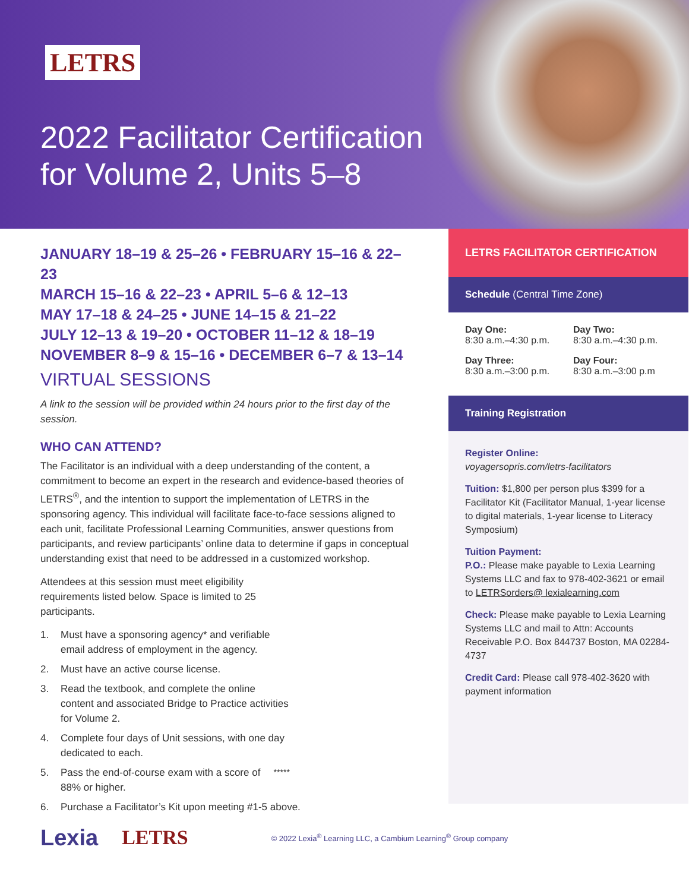LETRS
2022 Facilitator Certification
for Volume 2, Units 5–8
JANUARY 18–19 & 25–26 • FEBRUARY 15–16 & 22–23
MARCH 15–16 & 22–23 • APRIL 5–6 & 12–13
MAY 17–18 & 24–25 • JUNE 14–15 & 21–22
JULY 12–13 & 19–20 • OCTOBER 11–12 & 18–19
NOVEMBER 8–9 & 15–16 • DECEMBER 6–7 & 13–14
VIRTUAL SESSIONS
A link to the session will be provided within 24 hours prior to the first day of the session.
WHO CAN ATTEND?
The Facilitator is an individual with a deep understanding of the content, a commitment to become an expert in the research and evidence-based theories of LETRS<sup>®</sup>, and the intention to support the implementation of LETRS in the sponsoring agency. This individual will facilitate face-to-face sessions aligned to each unit, facilitate Professional Learning Communities, answer questions from participants, and review participants’ online data to determine if gaps in conceptual understanding exist that need to be addressed in a customized workshop.
Attendees at this session must meet eligibility requirements listed below. Space is limited to 25 participants.
1. Must have a sponsoring agency* and verifiable email address of employment in the agency.
2. Must have an active course license.
3. Read the textbook, and complete the online content and associated Bridge to Practice activities for Volume 2.
4. Complete four days of Unit sessions, with one day dedicated to each.
5. Pass the end-of-course exam with a score of 88% or higher.<sup>**</sup><sup>***</sup>
6. Purchase a Facilitator’s Kit upon meeting #1-5 above.
LETRS FACILITATOR CERTIFICATION
Schedule (Central Time Zone)
Day One:
8:30 a.m.–4:30 p.m.
Day Two:
8:30 a.m.–4:30 p.m.
Day Three:
8:30 a.m.–3:00 p.m.
Day Four:
8:30 a.m.–3:00 p.m
Training Registration
Register Online:
voyagersopris.com/letrs-facilitators
Tuition: $1,800 per person plus $399 for a Facilitator Kit (Facilitator Manual, 1-year license to digital materials, 1-year license to Literacy Symposium)
Tuition Payment:
P.O.: Please make payable to Lexia Learning Systems LLC and fax to 978-402-3621 or email to LETRSorders@ lexialearning.com
Check: Please make payable to Lexia Learning Systems LLC and mail to Attn: Accounts Receivable P.O. Box 844737 Boston, MA 02284-4737
Credit Card: Please call 978-402-3620 with payment information
Lexia LETRS © 2022 Lexia<sup>®</sup> Learning LLC, a Cambium Learning<sup>®</sup> Group company